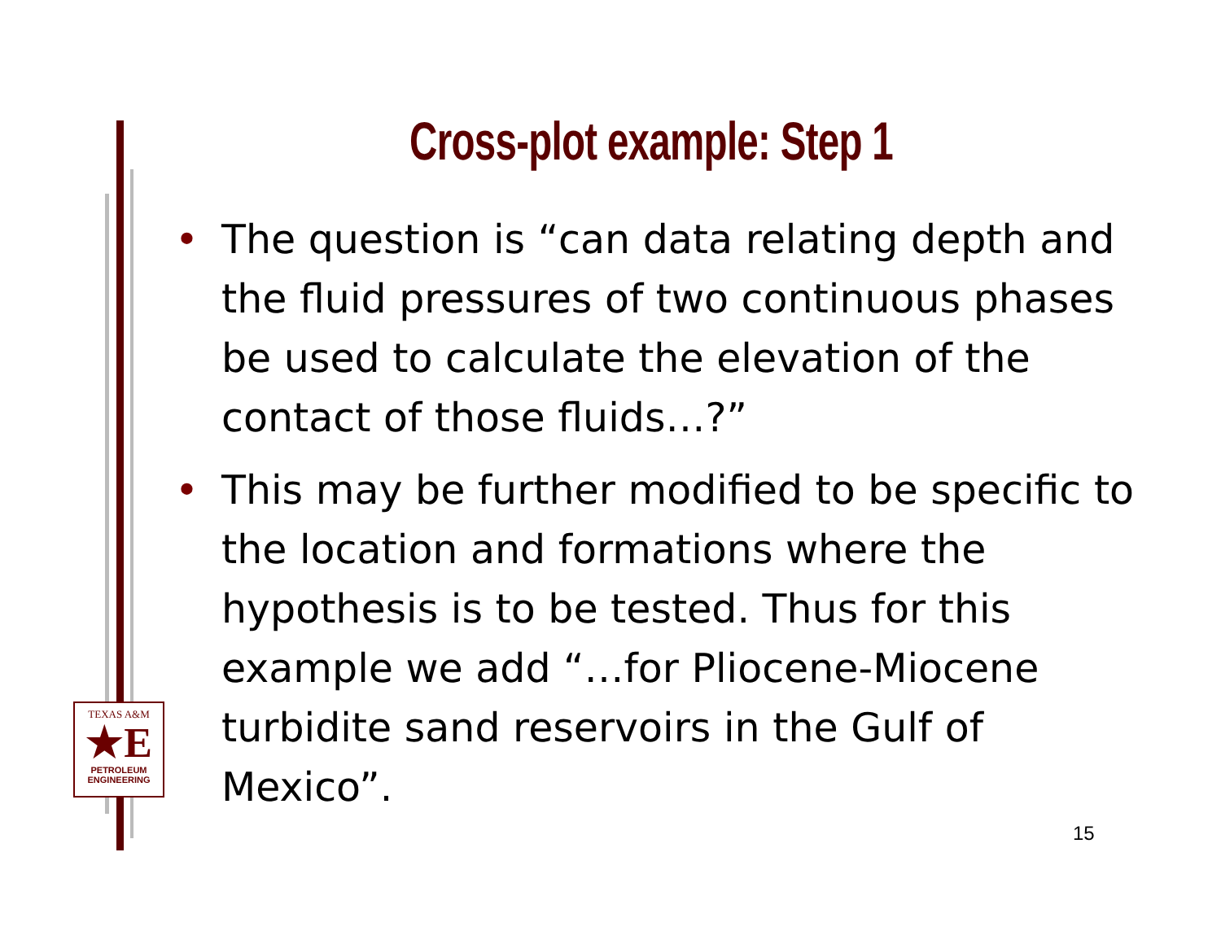Cross-plot example: Step 1
• The question is “can data relating depth and the fluid pressures of two continuous phases be used to calculate the elevation of the contact of those fluids…?”
• This may be further modified to be specific to the location and formations where the hypothesis is to be tested. Thus for this example we add “…for Pliocene-Miocene turbidite sand reservoirs in the Gulf of Mexico”.
TEXAS A&M
★E
PETROLEUM
ENGINEERING
15